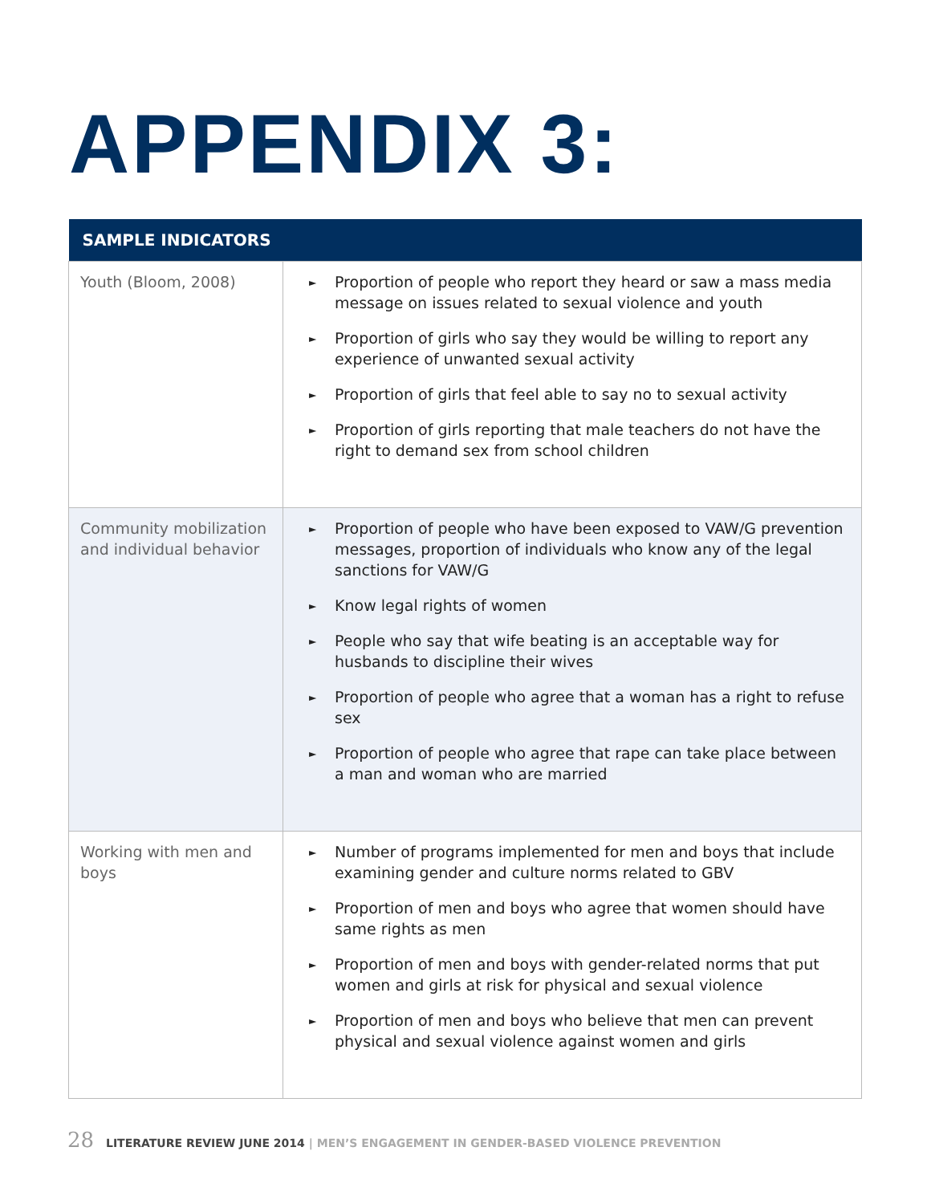APPENDIX 3:
| SAMPLE INDICATORS | |
| --- | --- |
| Youth (Bloom, 2008) | ► Proportion of people who report they heard or saw a mass media message on issues related to sexual violence and youth ► Proportion of girls who say they would be willing to report any experience of unwanted sexual activity ► Proportion of girls that feel able to say no to sexual activity ► Proportion of girls reporting that male teachers do not have the right to demand sex from school children |
| Community mobilization and individual behavior | ► Proportion of people who have been exposed to VAW/G prevention messages, proportion of individuals who know any of the legal sanctions for VAW/G ► Know legal rights of women ► People who say that wife beating is an acceptable way for husbands to discipline their wives ► Proportion of people who agree that a woman has a right to refuse sex ► Proportion of people who agree that rape can take place between a man and woman who are married |
| Working with men and boys | ► Number of programs implemented for men and boys that include examining gender and culture norms related to GBV ► Proportion of men and boys who agree that women should have same rights as men ► Proportion of men and boys with gender-related norms that put women and girls at risk for physical and sexual violence ► Proportion of men and boys who believe that men can prevent physical and sexual violence against women and girls |
28 LITERATURE REVIEW JUNE 2014 | MEN’S ENGAGEMENT IN GENDER-BASED VIOLENCE PREVENTION